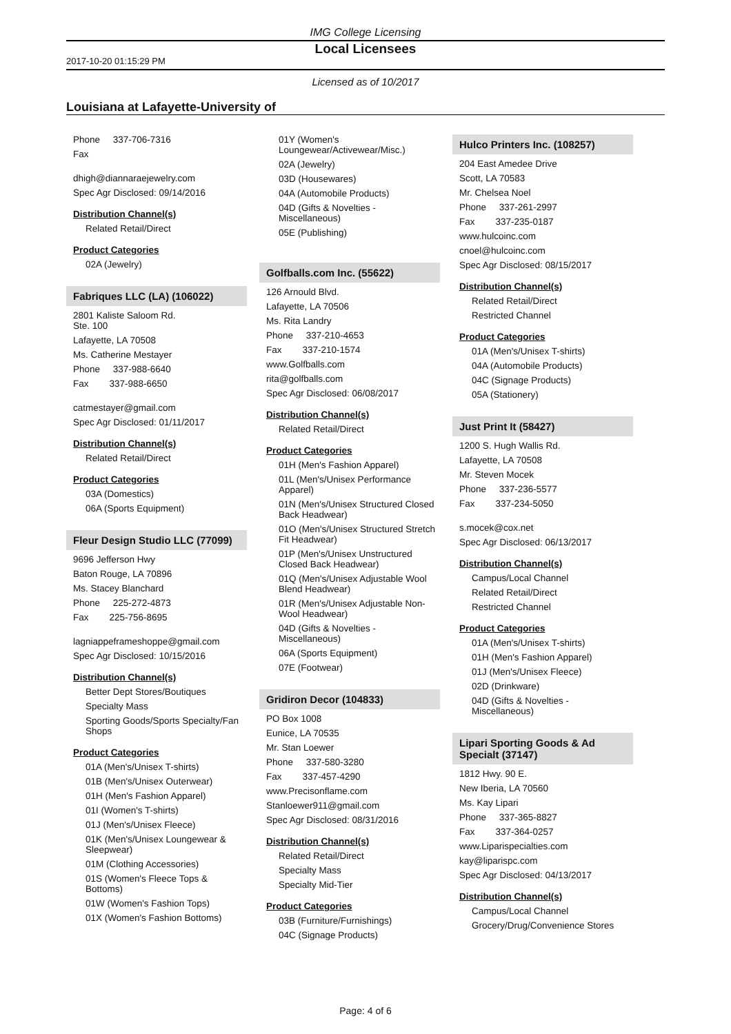IMG College Licensing
2017-10-20 01:15:29 PM
Local Licensees
Licensed as of 10/2017
Louisiana at Lafayette-University of
Phone 337-706-7316
Fax
dhigh@diannaraejewelry.com
Spec Agr Disclosed: 09/14/2016
Distribution Channel(s)
Related Retail/Direct
Product Categories
02A (Jewelry)
Fabriques LLC (LA) (106022)
2801 Kaliste Saloom Rd.
Ste. 100
Lafayette, LA 70508
Ms. Catherine Mestayer
Phone 337-988-6640
Fax 337-988-6650
catmestayer@gmail.com
Spec Agr Disclosed: 01/11/2017
Distribution Channel(s)
Related Retail/Direct
Product Categories
03A (Domestics)
06A (Sports Equipment)
Fleur Design Studio LLC (77099)
9696 Jefferson Hwy
Baton Rouge, LA 70896
Ms. Stacey Blanchard
Phone 225-272-4873
Fax 225-756-8695
lagniappeframeshoppe@gmail.com
Spec Agr Disclosed: 10/15/2016
Distribution Channel(s)
Better Dept Stores/Boutiques
Specialty Mass
Sporting Goods/Sports Specialty/Fan Shops
Product Categories
01A (Men's/Unisex T-shirts)
01B (Men's/Unisex Outerwear)
01H (Men's Fashion Apparel)
01I (Women's T-shirts)
01J (Men's/Unisex Fleece)
01K (Men's/Unisex Loungewear & Sleepwear)
01M (Clothing Accessories)
01S (Women's Fleece Tops & Bottoms)
01W (Women's Fashion Tops)
01X (Women's Fashion Bottoms)
01Y (Women's Loungewear/Activewear/Misc.)
02A (Jewelry)
03D (Housewares)
04A (Automobile Products)
04D (Gifts & Novelties - Miscellaneous)
05E (Publishing)
Golfballs.com Inc. (55622)
126 Arnould Blvd.
Lafayette, LA 70506
Ms. Rita Landry
Phone 337-210-4653
Fax 337-210-1574
www.Golfballs.com
rita@golfballs.com
Spec Agr Disclosed: 06/08/2017
Distribution Channel(s)
Related Retail/Direct
Product Categories
01H (Men's Fashion Apparel)
01L (Men's/Unisex Performance Apparel)
01N (Men's/Unisex Structured Closed Back Headwear)
01O (Men's/Unisex Structured Stretch Fit Headwear)
01P (Men's/Unisex Unstructured Closed Back Headwear)
01Q (Men's/Unisex Adjustable Wool Blend Headwear)
01R (Men's/Unisex Adjustable Non-Wool Headwear)
04D (Gifts & Novelties - Miscellaneous)
06A (Sports Equipment)
07E (Footwear)
Gridiron Decor (104833)
PO Box 1008
Eunice, LA 70535
Mr. Stan Loewer
Phone 337-580-3280
Fax 337-457-4290
www.Precisonflame.com
Stanloewer911@gmail.com
Spec Agr Disclosed: 08/31/2016
Distribution Channel(s)
Related Retail/Direct
Specialty Mass
Specialty Mid-Tier
Product Categories
03B (Furniture/Furnishings)
04C (Signage Products)
Hulco Printers Inc. (108257)
204 East Amedee Drive
Scott, LA 70583
Mr. Chelsea Noel
Phone 337-261-2997
Fax 337-235-0187
www.hulcoinc.com
cnoel@hulcoinc.com
Spec Agr Disclosed: 08/15/2017
Distribution Channel(s)
Related Retail/Direct
Restricted Channel
Product Categories
01A (Men's/Unisex T-shirts)
04A (Automobile Products)
04C (Signage Products)
05A (Stationery)
Just Print It (58427)
1200 S. Hugh Wallis Rd.
Lafayette, LA 70508
Mr. Steven Mocek
Phone 337-236-5577
Fax 337-234-5050
s.mocek@cox.net
Spec Agr Disclosed: 06/13/2017
Distribution Channel(s)
Campus/Local Channel
Related Retail/Direct
Restricted Channel
Product Categories
01A (Men's/Unisex T-shirts)
01H (Men's Fashion Apparel)
01J (Men's/Unisex Fleece)
02D (Drinkware)
04D (Gifts & Novelties - Miscellaneous)
Lipari Sporting Goods & Ad Specialt (37147)
1812 Hwy. 90 E.
New Iberia, LA 70560
Ms. Kay Lipari
Phone 337-365-8827
Fax 337-364-0257
www.Liparispecialties.com
kay@liparispc.com
Spec Agr Disclosed: 04/13/2017
Distribution Channel(s)
Campus/Local Channel
Grocery/Drug/Convenience Stores
Page: 4 of 6